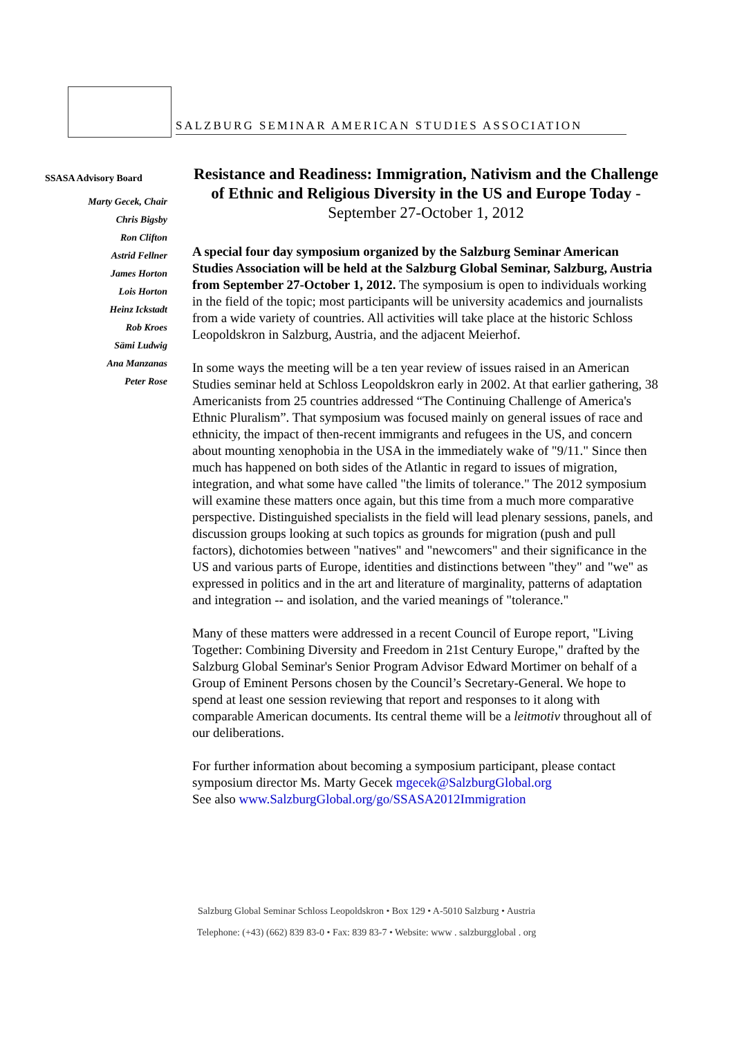SALZBURG SEMINAR AMERICAN STUDIES ASSOCIATION
SSASA Advisory Board
Marty Gecek, Chair
Chris Bigsby
Ron Clifton
Astrid Fellner
James Horton
Lois Horton
Heinz Ickstadt
Rob Kroes
Sämi Ludwig
Ana Manzanas
Peter Rose
Resistance and Readiness: Immigration, Nativism and the Challenge of Ethnic and Religious Diversity in the US and Europe Today - September 27-October 1, 2012
A special four day symposium organized by the Salzburg Seminar American Studies Association will be held at the Salzburg Global Seminar, Salzburg, Austria from September 27-October 1, 2012. The symposium is open to individuals working in the field of the topic; most participants will be university academics and journalists from a wide variety of countries. All activities will take place at the historic Schloss Leopoldskron in Salzburg, Austria, and the adjacent Meierhof.
In some ways the meeting will be a ten year review of issues raised in an American Studies seminar held at Schloss Leopoldskron early in 2002. At that earlier gathering, 38 Americanists from 25 countries addressed “The Continuing Challenge of America's Ethnic Pluralism”. That symposium was focused mainly on general issues of race and ethnicity, the impact of then-recent immigrants and refugees in the US, and concern about mounting xenophobia in the USA in the immediately wake of "9/11." Since then much has happened on both sides of the Atlantic in regard to issues of migration, integration, and what some have called "the limits of tolerance." The 2012 symposium will examine these matters once again, but this time from a much more comparative perspective. Distinguished specialists in the field will lead plenary sessions, panels, and discussion groups looking at such topics as grounds for migration (push and pull factors), dichotomies between "natives" and "newcomers" and their significance in the US and various parts of Europe, identities and distinctions between "they" and "we" as expressed in politics and in the art and literature of marginality, patterns of adaptation and integration -- and isolation, and the varied meanings of "tolerance."
Many of these matters were addressed in a recent Council of Europe report, "Living Together: Combining Diversity and Freedom in 21st Century Europe," drafted by the Salzburg Global Seminar's Senior Program Advisor Edward Mortimer on behalf of a Group of Eminent Persons chosen by the Council’s Secretary-General. We hope to spend at least one session reviewing that report and responses to it along with comparable American documents. Its central theme will be a leitmotiv throughout all of our deliberations.
For further information about becoming a symposium participant, please contact symposium director Ms. Marty Gecek mgecek@SalzburgGlobal.org
See also www.SalzburgGlobal.org/go/SSASA2012Immigration
Salzburg Global Seminar Schloss Leopoldskron • Box 129 • A-5010 Salzburg • Austria
Telephone: (+43) (662) 839 83-0 • Fax: 839 83-7 • Website: www . salzburgglobal . org